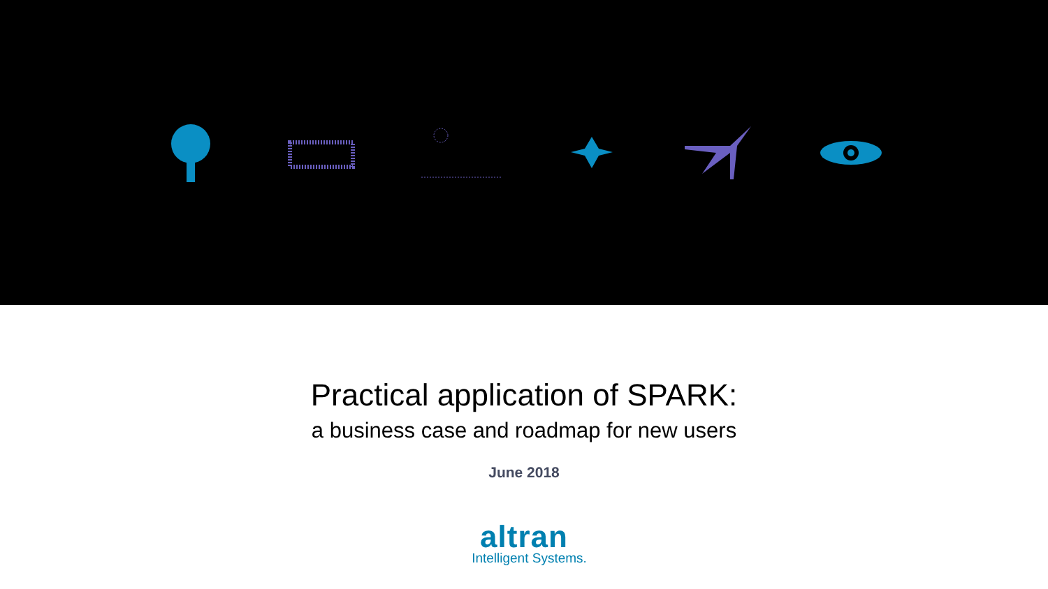Practical application of SPARK:
a business case and roadmap for new users
June 2018
altran
Intelligent Systems.